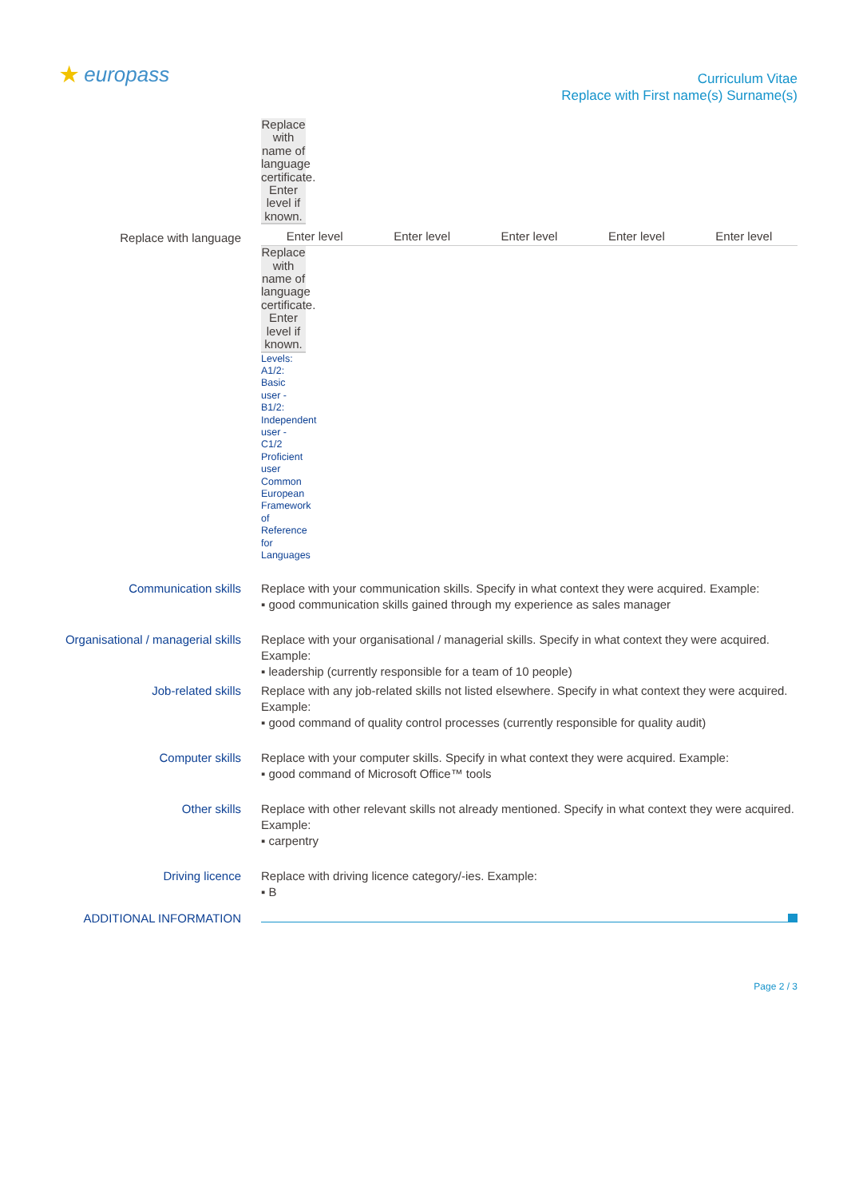★ europass
Curriculum Vitae
Replace with First name(s) Surname(s)
Replace with name of language certificate. Enter level if known.
Replace with language
| Enter level | Enter level | Enter level | Enter level | Enter level |
Replace with name of language certificate. Enter level if known.
Levels: A1/2: Basic user - B1/2: Independent user - C1/2 Proficient user Common European Framework of Reference for Languages
Communication skills Replace with your communication skills. Specify in what context they were acquired. Example:
▪ good communication skills gained through my experience as sales manager
Organisational / managerial skills
Replace with your organisational / managerial skills. Specify in what context they were acquired. Example:
▪ leadership (currently responsible for a team of 10 people)
Job-related skills Replace with any job-related skills not listed elsewhere. Specify in what context they were acquired. Example:
▪ good command of quality control processes (currently responsible for quality audit)
Computer skills Replace with your computer skills. Specify in what context they were acquired. Example:
▪ good command of Microsoft Office™ tools
Other skills Replace with other relevant skills not already mentioned. Specify in what context they were acquired. Example:
▪ carpentry
Driving licence Replace with driving licence category/-ies. Example:
▪ B
ADDITIONAL INFORMATION
Page 2 / 3